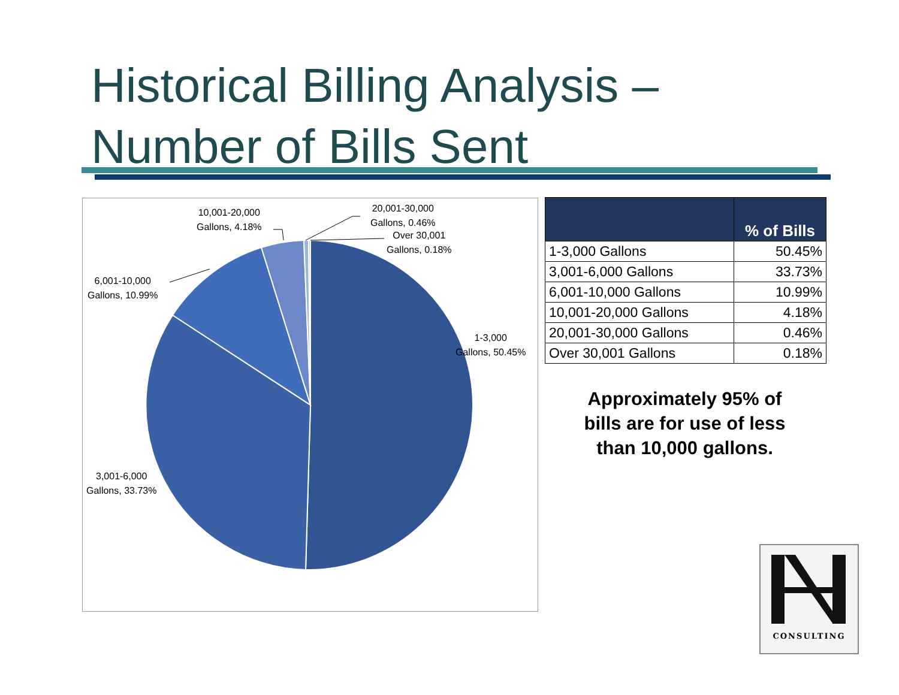Historical Billing Analysis –
Number of Bills Sent
10,001-20,000
Gallons, 4.18%
20,001-30,000
Gallons, 0.46%
Over 30,001
Gallons, 0.18%
6,001-10,000
Gallons, 10.99%
1-3,000
Gallons, 50.45%
3,001-6,000
Gallons, 33.73%
| | % of Bills |
| --- | --- |
| 1-3,000 Gallons | 50.45% |
| 3,001-6,000 Gallons | 33.73% |
| 6,001-10,000 Gallons | 10.99% |
| 10,001-20,000 Gallons | 4.18% |
| 20,001-30,000 Gallons | 0.46% |
| Over 30,001 Gallons | 0.18% |
Approximately 95% of bills are for use of less than 10,000 gallons.
CONSULTING